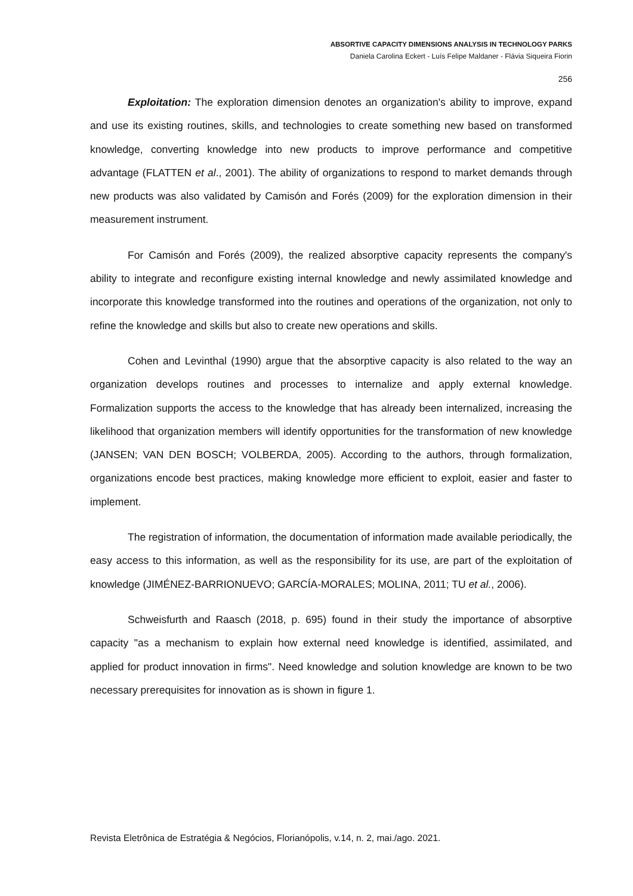ABSORTIVE CAPACITY DIMENSIONS ANALYSIS IN TECHNOLOGY PARKS
Daniela Carolina Eckert - Luís Felipe Maldaner - Flávia Siqueira Fiorin
256
Exploitation: The exploration dimension denotes an organization's ability to improve, expand and use its existing routines, skills, and technologies to create something new based on transformed knowledge, converting knowledge into new products to improve performance and competitive advantage (FLATTEN et al., 2001). The ability of organizations to respond to market demands through new products was also validated by Camisón and Forés (2009) for the exploration dimension in their measurement instrument.
For Camisón and Forés (2009), the realized absorptive capacity represents the company's ability to integrate and reconfigure existing internal knowledge and newly assimilated knowledge and incorporate this knowledge transformed into the routines and operations of the organization, not only to refine the knowledge and skills but also to create new operations and skills.
Cohen and Levinthal (1990) argue that the absorptive capacity is also related to the way an organization develops routines and processes to internalize and apply external knowledge. Formalization supports the access to the knowledge that has already been internalized, increasing the likelihood that organization members will identify opportunities for the transformation of new knowledge (JANSEN; VAN DEN BOSCH; VOLBERDA, 2005). According to the authors, through formalization, organizations encode best practices, making knowledge more efficient to exploit, easier and faster to implement.
The registration of information, the documentation of information made available periodically, the easy access to this information, as well as the responsibility for its use, are part of the exploitation of knowledge (JIMÉNEZ-BARRIONUEVO; GARCÍA-MORALES; MOLINA, 2011; TU et al., 2006).
Schweisfurth and Raasch (2018, p. 695) found in their study the importance of absorptive capacity "as a mechanism to explain how external need knowledge is identified, assimilated, and applied for product innovation in firms". Need knowledge and solution knowledge are known to be two necessary prerequisites for innovation as is shown in figure 1.
Revista Eletrônica de Estratégia & Negócios, Florianópolis, v.14, n. 2, mai./ago. 2021.